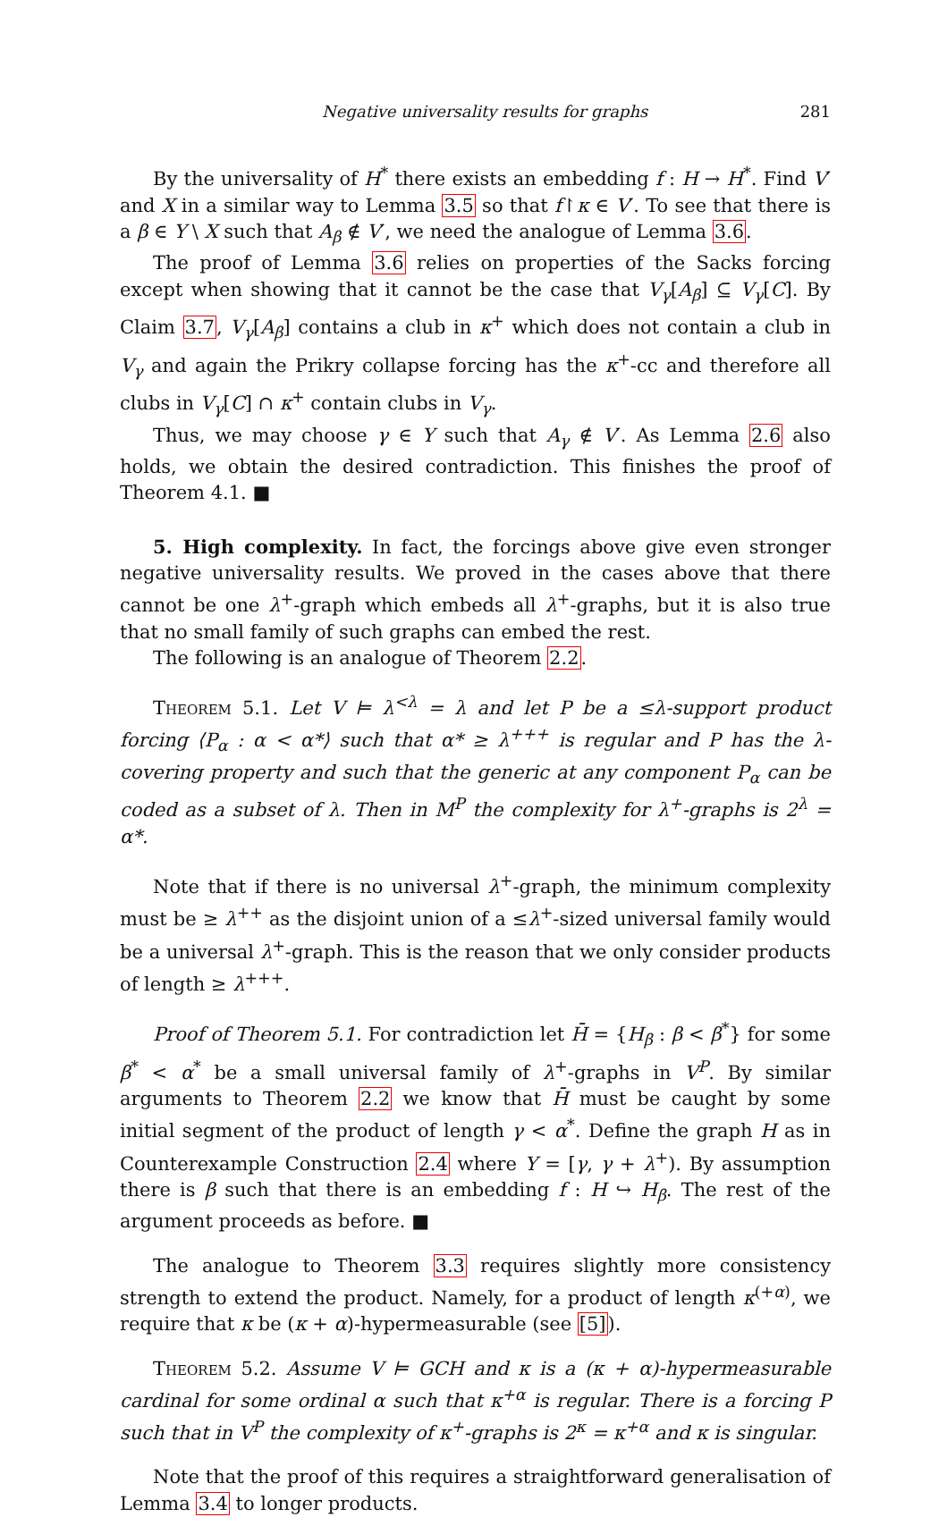Negative universality results for graphs 281
By the universality of H<sup>*</sup> there exists an embedding f : H → H<sup>*</sup>. Find V′ and X in a similar way to Lemma 3.5 so that f↾κ ∈ V′. To see that there is a β ∈ Y \ X such that A<sub>β</sub> ∉ V′, we need the analogue of Lemma 3.6.
The proof of Lemma 3.6 relies on properties of the Sacks forcing except when showing that it cannot be the case that V<sub>γ</sub>[A<sub>β</sub>] ⊆ V<sub>γ</sub>[C]. By Claim 3.7, V<sub>γ</sub>[A<sub>β</sub>] contains a club in κ<sup>+</sup> which does not contain a club in V<sub>γ</sub> and again the Prikry collapse forcing has the κ<sup>+</sup>-cc and therefore all clubs in V<sub>γ</sub>[C] ∩ κ<sup>+</sup> contain clubs in V<sub>γ</sub>.
Thus, we may choose γ ∈ Y such that A<sub>γ</sub> ∉ V′. As Lemma 2.6 also holds, we obtain the desired contradiction. This finishes the proof of Theorem 4.1. ■
5. High complexity. In fact, the forcings above give even stronger negative universality results. We proved in the cases above that there cannot be one λ<sup>+</sup>-graph which embeds all λ<sup>+</sup>-graphs, but it is also true that no small family of such graphs can embed the rest.
The following is an analogue of Theorem 2.2.
Theorem 5.1. Let V ⊨ λ<sup><λ</sup> = λ and let P be a ≤λ-support product forcing ⟨P<sub>α</sub> : α < α*⟩ such that α* ≥ λ<sup>+++</sup> is regular and P has the λ-covering property and such that the generic at any component P<sub>α</sub> can be coded as a subset of λ. Then in M<sup>P</sup> the complexity for λ<sup>+</sup>-graphs is 2<sup>λ</sup> = α*.
Note that if there is no universal λ<sup>+</sup>-graph, the minimum complexity must be ≥ λ<sup>++</sup> as the disjoint union of a ≤λ<sup>+</sup>-sized universal family would be a universal λ<sup>+</sup>-graph. This is the reason that we only consider products of length ≥ λ<sup>+++</sup>.
Proof of Theorem 5.1. For contradiction let H̄ = {H<sub>β</sub> : β < β<sup>*</sup>} for some β<sup>*</sup> < α<sup>*</sup> be a small universal family of λ<sup>+</sup>-graphs in V<sup>P</sup>. By similar arguments to Theorem 2.2 we know that H̄ must be caught by some initial segment of the product of length γ < α<sup>*</sup>. Define the graph H as in Counterexample Construction 2.4 where Y = [γ, γ + λ<sup>+</sup>). By assumption there is β such that there is an embedding f : H ↪ H<sub>β</sub>. The rest of the argument proceeds as before. ■
The analogue to Theorem 3.3 requires slightly more consistency strength to extend the product. Namely, for a product of length κ<sup>(+α)</sup>, we require that κ be (κ + α)-hypermeasurable (see [5]).
Theorem 5.2. Assume V ⊨ GCH and κ is a (κ + α)-hypermeasurable cardinal for some ordinal α such that κ<sup>+α</sup> is regular. There is a forcing P such that in V<sup>P</sup> the complexity of κ<sup>+</sup>-graphs is 2<sup>κ</sup> = κ<sup>+α</sup> and κ is singular.
Note that the proof of this requires a straightforward generalisation of Lemma 3.4 to longer products.